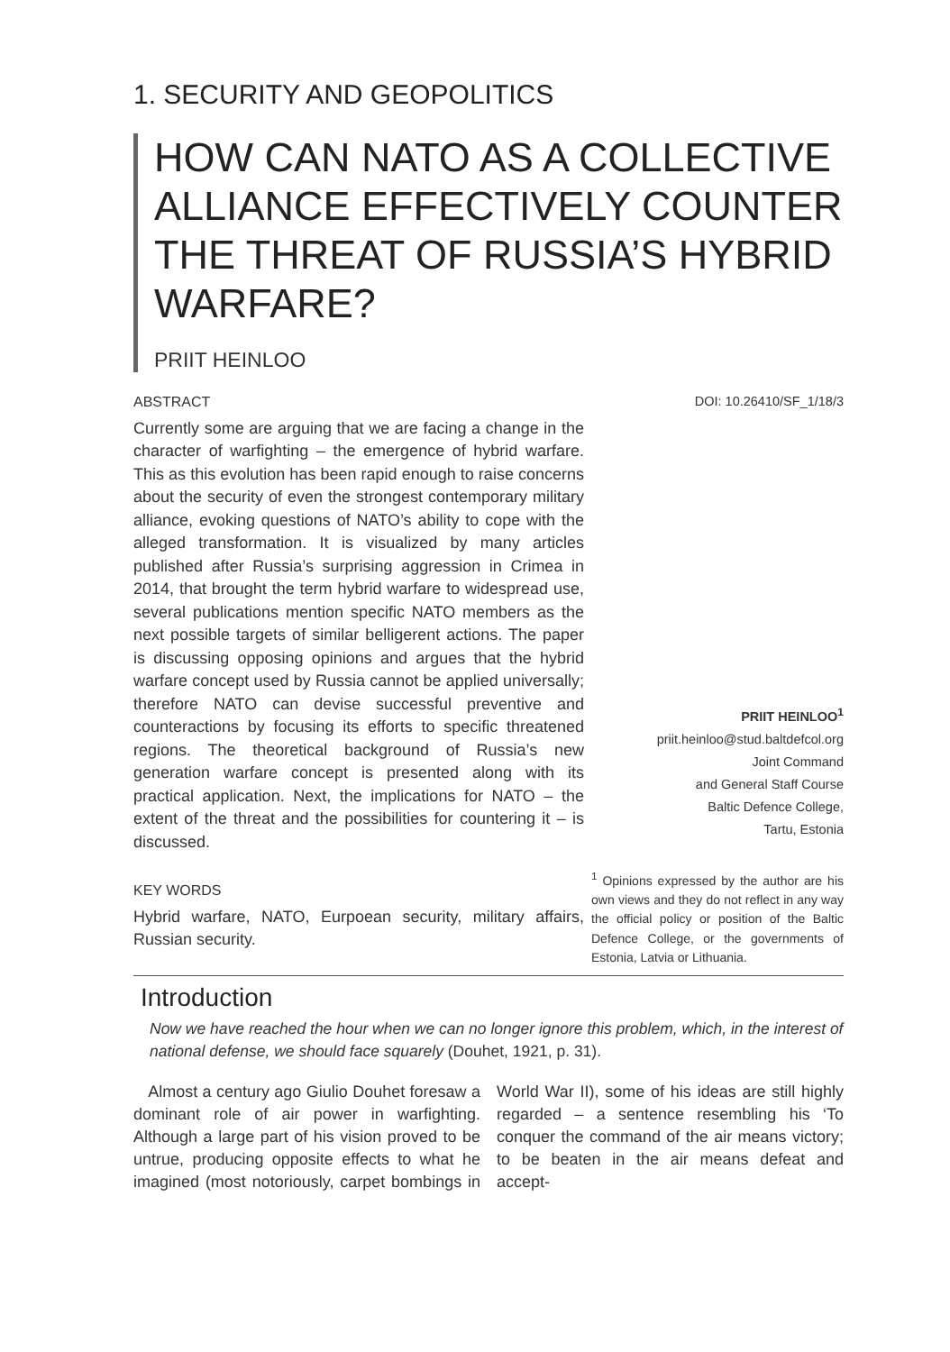1. SECURITY AND GEOPOLITICS
HOW CAN NATO AS A COLLECTIVE ALLIANCE EFFECTIVELY COUNTER THE THREAT OF RUSSIA’S HYBRID WARFARE?
PRIIT HEINLOO
ABSTRACT
Currently some are arguing that we are facing a change in the character of warfighting – the emergence of hybrid warfare. This as this evolution has been rapid enough to raise concerns about the security of even the strongest contemporary military alliance, evoking questions of NATO’s ability to cope with the alleged transformation. It is visualized by many articles published after Russia’s surprising aggression in Crimea in 2014, that brought the term hybrid warfare to widespread use, several publications mention specific NATO members as the next possible targets of similar belligerent actions. The paper is discussing opposing opinions and argues that the hybrid warfare concept used by Russia cannot be applied universally; therefore NATO can devise successful preventive and counteractions by focusing its efforts to specific threatened regions. The theoretical background of Russia’s new generation warfare concept is presented along with its practical application. Next, the implications for NATO – the extent of the threat and the possibilities for countering it – is discussed.
KEY WORDS
Hybrid warfare, NATO, Eurpoean security, military affairs, Russian security.
DOI: 10.26410/SF_1/18/3
PRIIT HEINLOO<sup>1</sup>
priit.heinloo@stud.baltdefcol.org
Joint Command
and General Staff Course
Baltic Defence College,
Tartu, Estonia
<sup>1</sup> Opinions expressed by the author are his own views and they do not reflect in any way the official policy or position of the Baltic Defence College, or the governments of Estonia, Latvia or Lithuania.
Introduction
Now we have reached the hour when we can no longer ignore this problem, which, in the interest of national defense, we should face squarely (Douhet, 1921, p. 31).
Almost a century ago Giulio Douhet foresaw a dominant role of air power in warfighting. Although a large part of his vision proved to be untrue, producing opposite effects to what he imagined (most notoriously, carpet bombings in World War II), some of his ideas are still highly regarded – a sentence resembling his ‘To conquer the command of the air means victory; to be beaten in the air means defeat and accept-